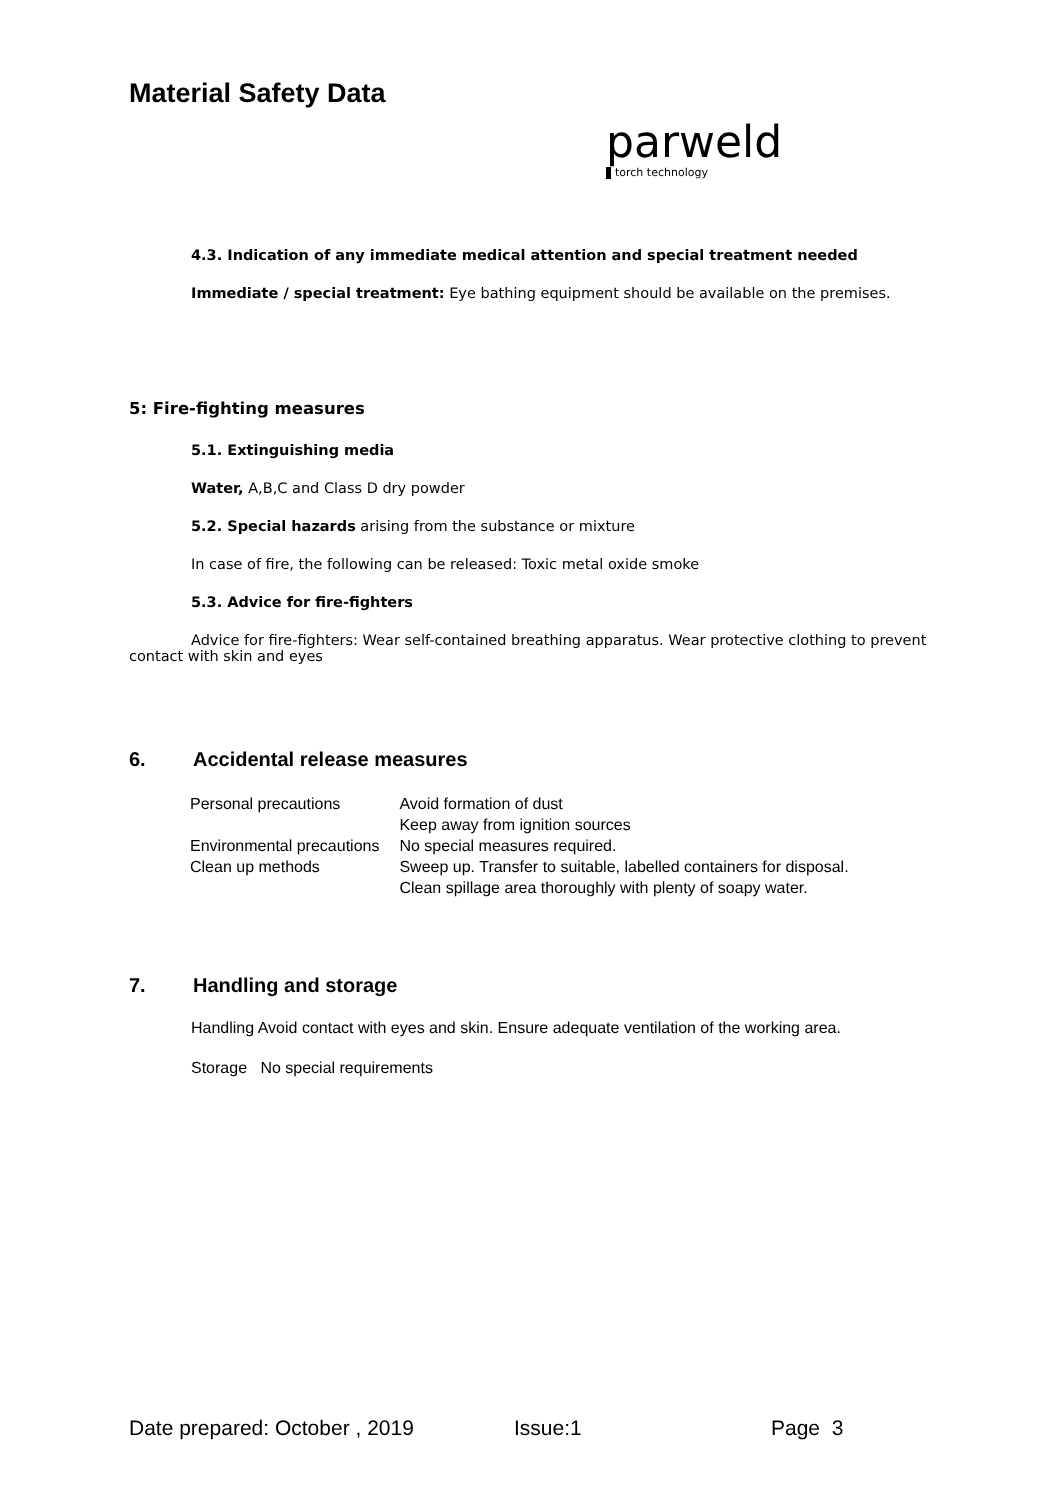Material Safety Data
parweld
torch technology
4.3. Indication of any immediate medical attention and special treatment needed
Immediate / special treatment: Eye bathing equipment should be available on the premises.
5: Fire-fighting measures
5.1. Extinguishing media
Water, A,B,C and Class D dry powder
5.2. Special hazards arising from the substance or mixture
In case of fire, the following can be released: Toxic metal oxide smoke
5.3. Advice for fire-fighters
Advice for fire-fighters: Wear self-contained breathing apparatus. Wear protective clothing to prevent contact with skin and eyes
6. Accidental release measures
| Personal precautions | Avoid formation of dust Keep away from ignition sources |
| Environmental precautions | No special measures required. |
| Clean up methods | Sweep up. Transfer to suitable, labelled containers for disposal. Clean spillage area thoroughly with plenty of soapy water. |
7. Handling and storage
Handling Avoid contact with eyes and skin. Ensure adequate ventilation of the working area.
Storage No special requirements
Date prepared: October , 2019 Issue:1 Page 3